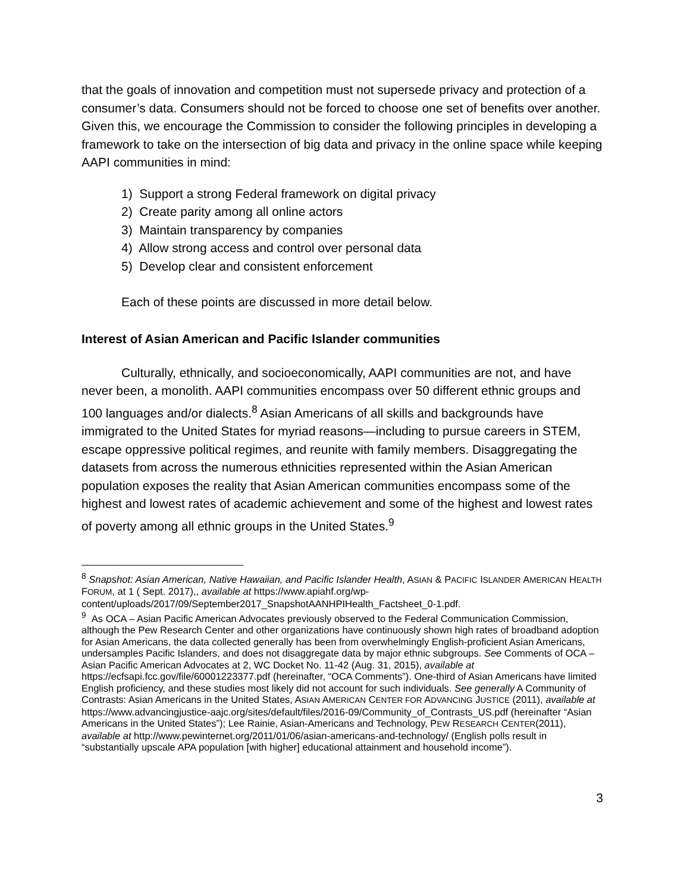that the goals of innovation and competition must not supersede privacy and protection of a consumer’s data. Consumers should not be forced to choose one set of benefits over another. Given this, we encourage the Commission to consider the following principles in developing a framework to take on the intersection of big data and privacy in the online space while keeping AAPI communities in mind:
1) Support a strong Federal framework on digital privacy
2) Create parity among all online actors
3) Maintain transparency by companies
4) Allow strong access and control over personal data
5) Develop clear and consistent enforcement
Each of these points are discussed in more detail below.
Interest of Asian American and Pacific Islander communities
Culturally, ethnically, and socioeconomically, AAPI communities are not, and have never been, a monolith. AAPI communities encompass over 50 different ethnic groups and 100 languages and/or dialects.<sup>8</sup> Asian Americans of all skills and backgrounds have immigrated to the United States for myriad reasons—including to pursue careers in STEM, escape oppressive political regimes, and reunite with family members. Disaggregating the datasets from across the numerous ethnicities represented within the Asian American population exposes the reality that Asian American communities encompass some of the highest and lowest rates of academic achievement and some of the highest and lowest rates of poverty among all ethnic groups in the United States.<sup>9</sup>
<sup>8</sup> Snapshot: Asian American, Native Hawaiian, and Pacific Islander Health, ASIAN & PACIFIC ISLANDER AMERICAN HEALTH FORUM, at 1 ( Sept. 2017),, available at https://www.apiahf.org/wp-content/uploads/2017/09/September2017_SnapshotAANHPIHealth_Factsheet_0-1.pdf.
<sup>9</sup> As OCA – Asian Pacific American Advocates previously observed to the Federal Communication Commission, although the Pew Research Center and other organizations have continuously shown high rates of broadband adoption for Asian Americans, the data collected generally has been from overwhelmingly English-proficient Asian Americans, undersamples Pacific Islanders, and does not disaggregate data by major ethnic subgroups. See Comments of OCA – Asian Pacific American Advocates at 2, WC Docket No. 11-42 (Aug. 31, 2015), available at https://ecfsapi.fcc.gov/file/60001223377.pdf (hereinafter, “OCA Comments”). One-third of Asian Americans have limited English proficiency, and these studies most likely did not account for such individuals. See generally A Community of Contrasts: Asian Americans in the United States, ASIAN AMERICAN CENTER FOR ADVANCING JUSTICE (2011), available at https://www.advancingjustice-aajc.org/sites/default/files/2016-09/Community_of_Contrasts_US.pdf (hereinafter “Asian Americans in the United States”); Lee Rainie, Asian-Americans and Technology, PEW RESEARCH CENTER(2011), available at http://www.pewinternet.org/2011/01/06/asian-americans-and-technology/ (English polls result in “substantially upscale APA population [with higher] educational attainment and household income”).
3